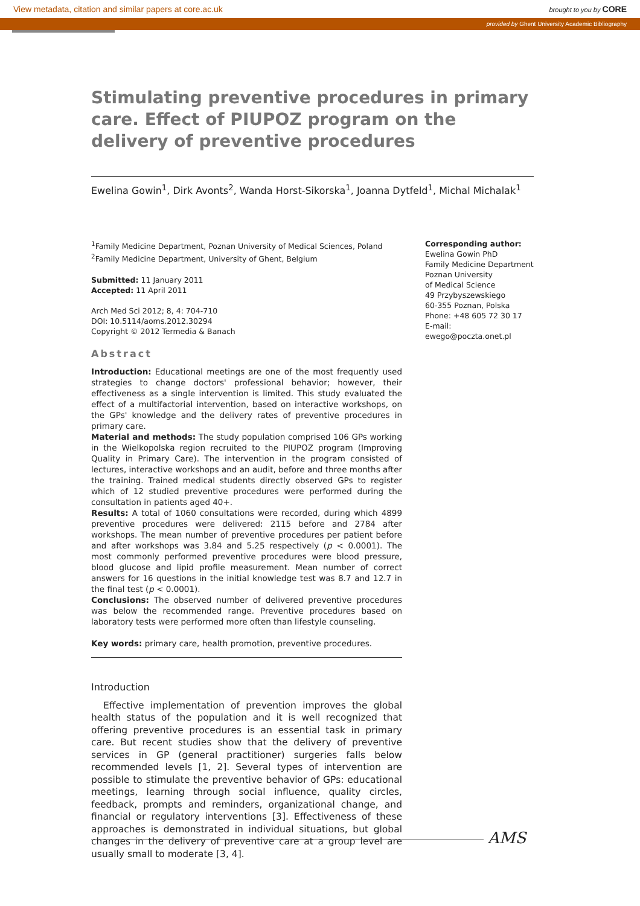View metadata, citation and similar papers at core.ac.uk brought to you by CORE
provided by Ghent University Academic Bibliography
Stimulating preventive procedures in primary care. Effect of PIUPOZ program on the delivery of preventive procedures
Ewelina Gowin<sup>1</sup>, Dirk Avonts<sup>2</sup>, Wanda Horst-Sikorska<sup>1</sup>, Joanna Dytfeld<sup>1</sup>, Michal Michalak<sup>1</sup>
<sup>1</sup> Family Medicine Department, Poznan University of Medical Sciences, Poland
<sup>2</sup> Family Medicine Department, University of Ghent, Belgium
Submitted: 11 January 2011
Accepted: 11 April 2011
Arch Med Sci 2012; 8, 4: 704-710
DOI: 10.5114/aoms.2012.30294
Copyright © 2012 Termedia & Banach
Abstract
Introduction: Educational meetings are one of the most frequently used strategies to change doctors' professional behavior; however, their effectiveness as a single intervention is limited. This study evaluated the effect of a multifactorial intervention, based on interactive workshops, on the GPs' knowledge and the delivery rates of preventive procedures in primary care.
Material and methods: The study population comprised 106 GPs working in the Wielkopolska region recruited to the PIUPOZ program (Improving Quality in Primary Care). The intervention in the program consisted of lectures, interactive workshops and an audit, before and three months after the training. Trained medical students directly observed GPs to register which of 12 studied preventive procedures were performed during the consultation in patients aged 40+.
Results: A total of 1060 consultations were recorded, during which 4899 preventive procedures were delivered: 2115 before and 2784 after workshops. The mean number of preventive procedures per patient before and after workshops was 3.84 and 5.25 respectively (p < 0.0001). The most commonly performed preventive procedures were blood pressure, blood glucose and lipid profile measurement. Mean number of correct answers for 16 questions in the initial knowledge test was 8.7 and 12.7 in the final test (p < 0.0001).
Conclusions: The observed number of delivered preventive procedures was below the recommended range. Preventive procedures based on laboratory tests were performed more often than lifestyle counseling.
Key words: primary care, health promotion, preventive procedures.
Introduction
Effective implementation of prevention improves the global health status of the population and it is well recognized that offering preventive procedures is an essential task in primary care. But recent studies show that the delivery of preventive services in GP (general practitioner) surgeries falls below recommended levels [1, 2]. Several types of intervention are possible to stimulate the preventive behavior of GPs: educational meetings, learning through social influence, quality circles, feedback, prompts and reminders, organizational change, and financial or regulatory interventions [3]. Effectiveness of these approaches is demonstrated in individual situations, but global changes in the delivery of preventive care at a group level are usually small to moderate [3, 4].
Corresponding author:
Ewelina Gowin PhD
Family Medicine Department
Poznan University
of Medical Science
49 Przybyszewskiego
60-355 Poznan, Polska
Phone: +48 605 72 30 17
E-mail: ewego@poczta.onet.pl
AMS